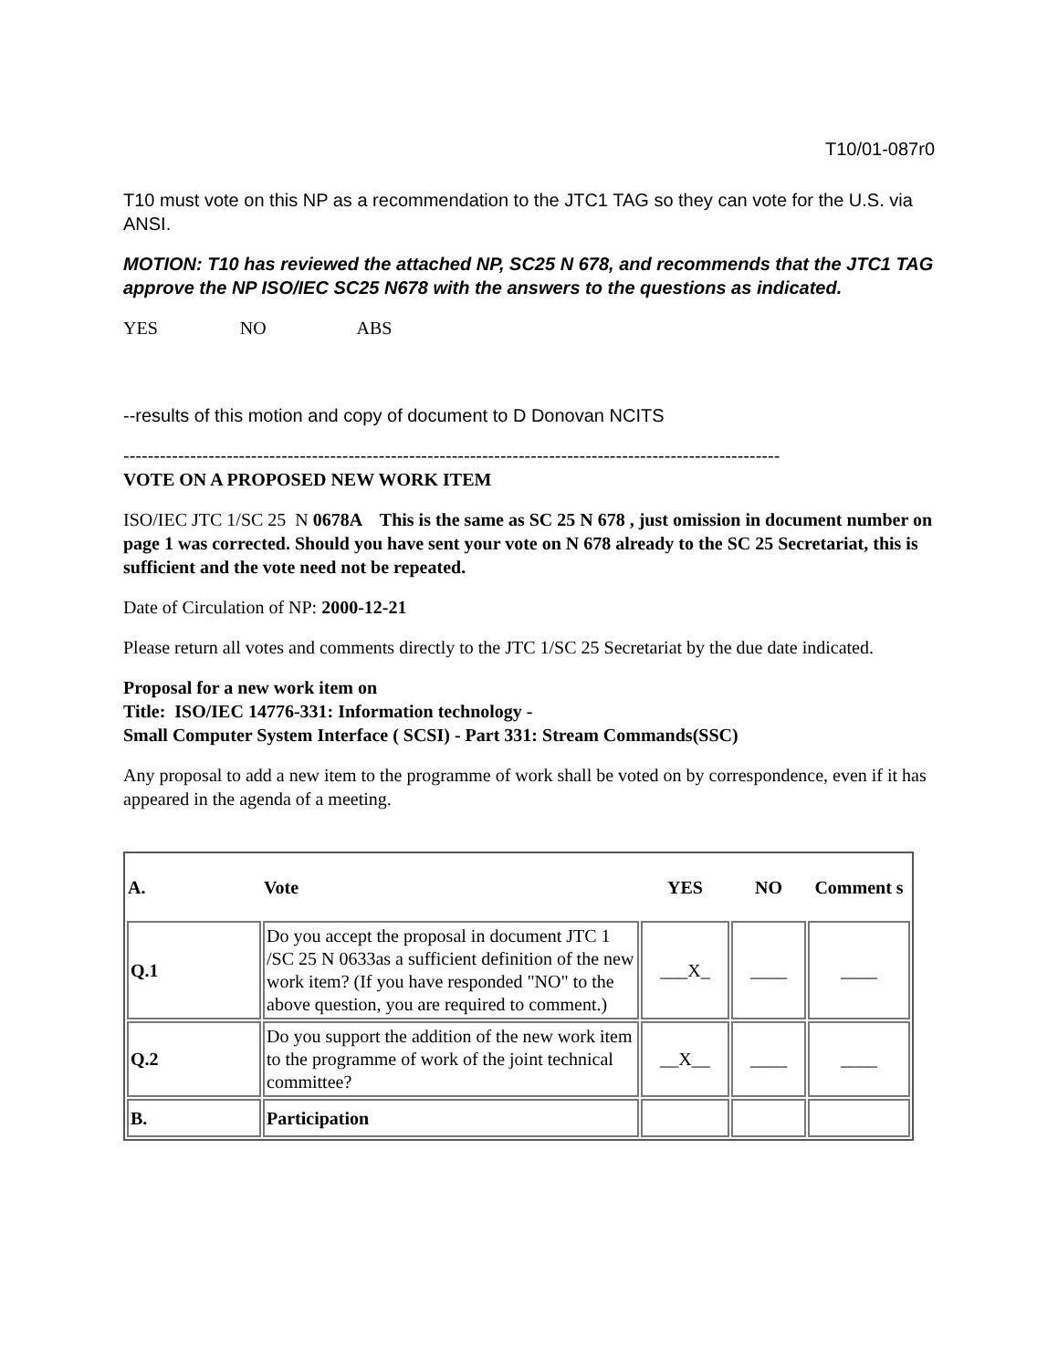T10/01-087r0
T10 must vote on this NP as a recommendation to the JTC1 TAG so they can vote for the U.S. via ANSI.
MOTION: T10 has reviewed the attached NP, SC25 N 678, and recommends that the JTC1 TAG approve the NP ISO/IEC SC25 N678 with the answers to the questions as indicated.
YES NO ABS
--results of this motion and copy of document to D Donovan NCITS
------------------------------------------------------------------------------------------------------------
VOTE ON A PROPOSED NEW WORK ITEM
ISO/IEC JTC 1/SC 25 N 0678A This is the same as SC 25 N 678 , just omission in document number on page 1 was corrected. Should you have sent your vote on N 678 already to the SC 25 Secretariat, this is sufficient and the vote need not be repeated.
Date of Circulation of NP: 2000-12-21
Please return all votes and comments directly to the JTC 1/SC 25 Secretariat by the due date indicated.
Proposal for a new work item on
Title: ISO/IEC 14776-331: Information technology -
Small Computer System Interface ( SCSI) - Part 331: Stream Commands(SSC)
Any proposal to add a new item to the programme of work shall be voted on by correspondence, even if it has appeared in the agenda of a meeting.
| A. | Vote | YES | NO | Comment s |
| --- | --- | --- | --- | --- |
| Q.1 | Do you accept the proposal in document JTC 1 /SC 25 N 0633as a sufficient definition of the new work item? (If you have responded "NO" to the above question, you are required to comment.) | ___X_ | ____ | ____ |
| Q.2 | Do you support the addition of the new work item to the programme of work of the joint technical committee? | __X__ | ____ | ____ |
| B. | Participation | | | |